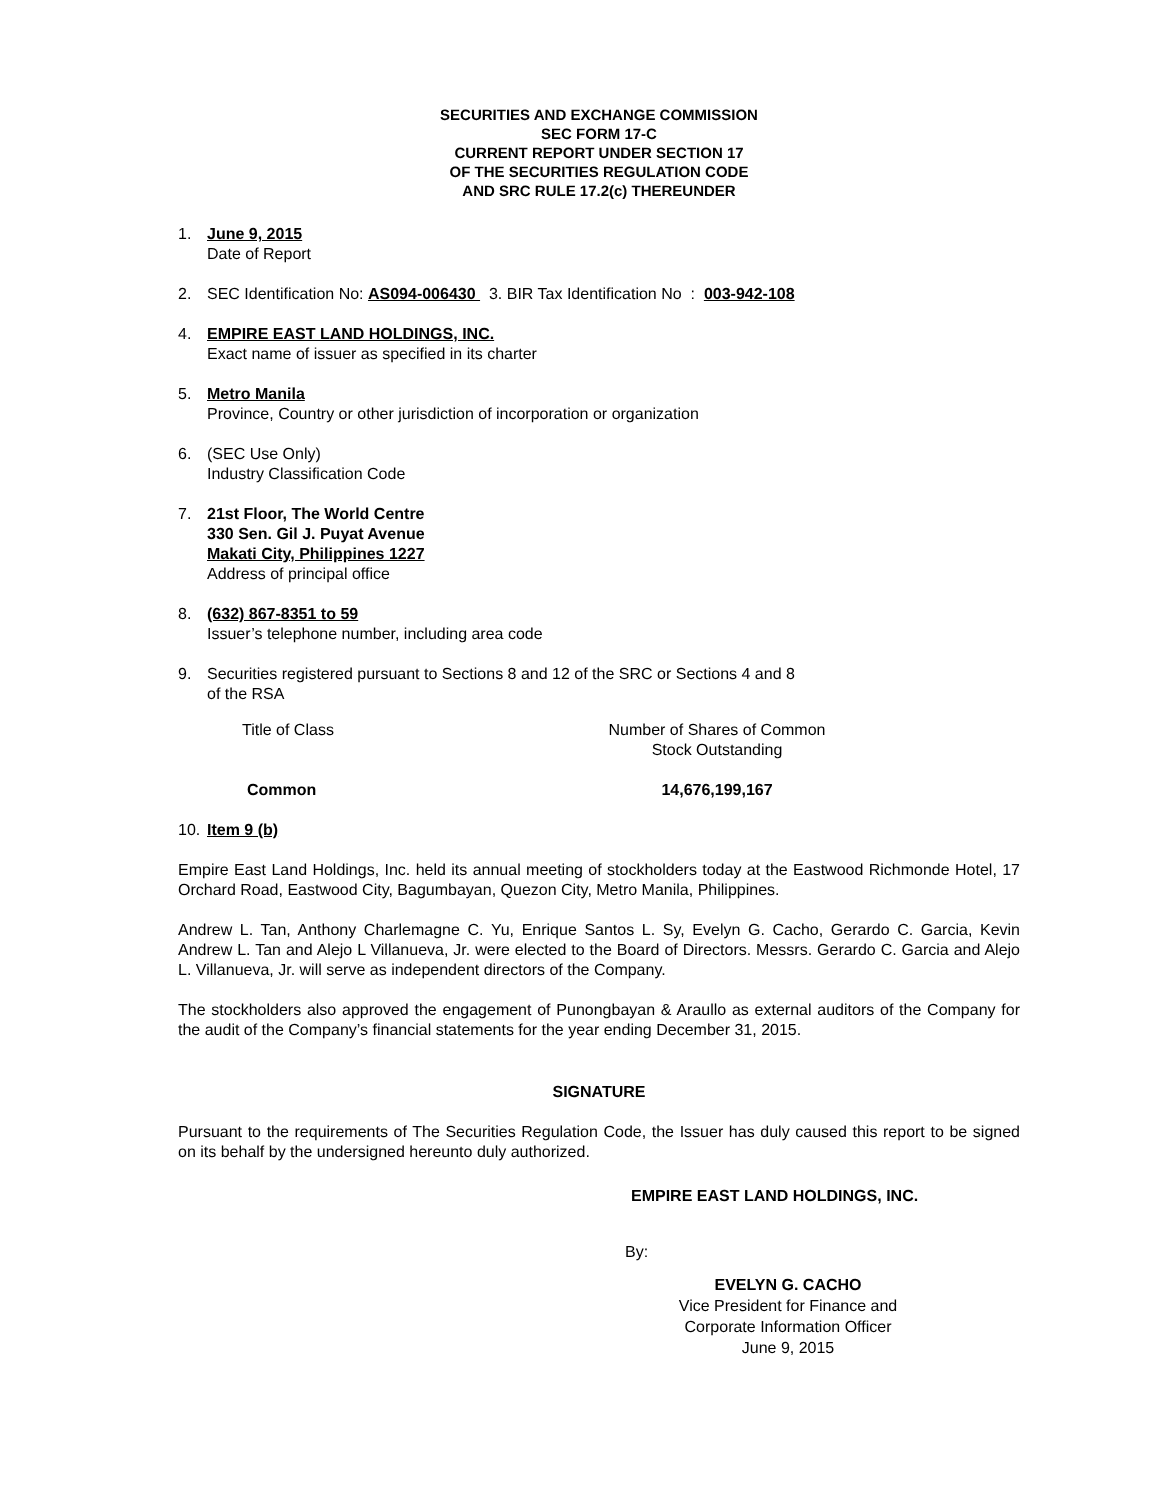SECURITIES AND EXCHANGE COMMISSION
SEC FORM 17-C
CURRENT REPORT UNDER SECTION 17
OF THE SECURITIES REGULATION CODE
AND SRC RULE 17.2(c) THEREUNDER
1. June 9, 2015
Date of Report
2. SEC Identification No: AS094-006430 3. BIR Tax Identification No : 003-942-108
4. EMPIRE EAST LAND HOLDINGS, INC.
Exact name of issuer as specified in its charter
5. Metro Manila
Province, Country or other jurisdiction of incorporation or organization
6. (SEC Use Only)
Industry Classification Code
7. 21st Floor, The World Centre
330 Sen. Gil J. Puyat Avenue
Makati City, Philippines 1227
Address of principal office
8. (632) 867-8351 to 59
Issuer’s telephone number, including area code
9. Securities registered pursuant to Sections 8 and 12 of the SRC or Sections 4 and 8
of the RSA
| Title of Class | Number of Shares of Common Stock Outstanding |
| Common | 14,676,199,167 |
10. Item 9 (b)
Empire East Land Holdings, Inc. held its annual meeting of stockholders today at the Eastwood Richmonde Hotel, 17 Orchard Road, Eastwood City, Bagumbayan, Quezon City, Metro Manila, Philippines.
Andrew L. Tan, Anthony Charlemagne C. Yu, Enrique Santos L. Sy, Evelyn G. Cacho, Gerardo C. Garcia, Kevin Andrew L. Tan and Alejo L Villanueva, Jr. were elected to the Board of Directors. Messrs. Gerardo C. Garcia and Alejo L. Villanueva, Jr. will serve as independent directors of the Company.
The stockholders also approved the engagement of Punongbayan & Araullo as external auditors of the Company for the audit of the Company’s financial statements for the year ending December 31, 2015.
SIGNATURE
Pursuant to the requirements of The Securities Regulation Code, the Issuer has duly caused this report to be signed on its behalf by the undersigned hereunto duly authorized.
EMPIRE EAST LAND HOLDINGS, INC.
By:
EVELYN G. CACHO
Vice President for Finance and
Corporate Information Officer
June 9, 2015